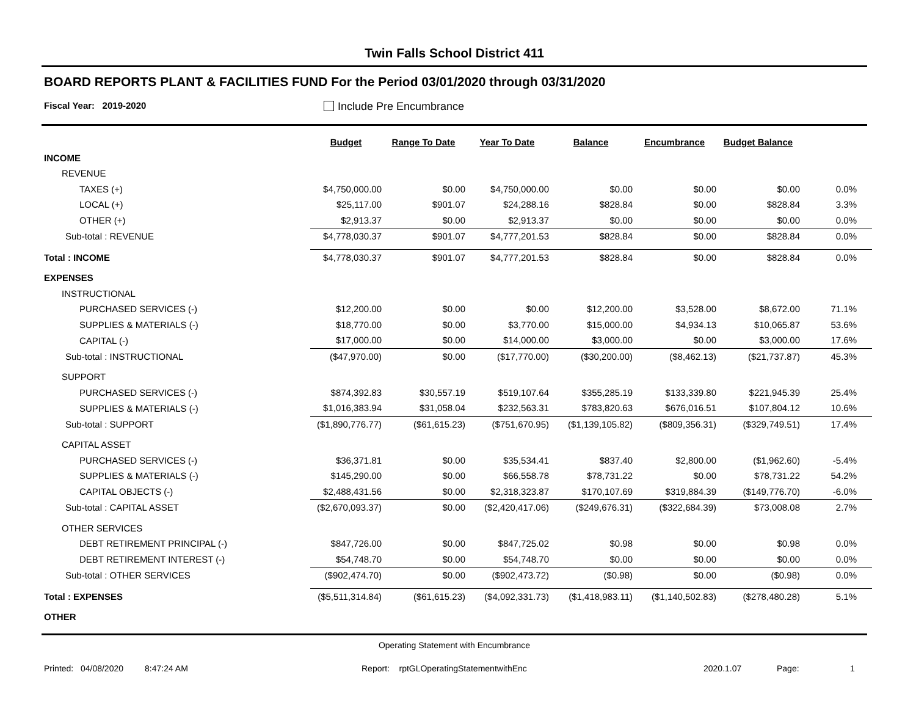Twin Falls School District 411
BOARD REPORTS PLANT & FACILITIES FUND For the Period 03/01/2020 through 03/31/2020
Fiscal Year: 2019-2020 Include Pre Encumbrance
| | Budget | Range To Date | Year To Date | Balance | Encumbrance | Budget Balance | | |
| --- | --- | --- | --- | --- | --- | --- | --- | --- |
| INCOME | | | | | | | | |
| REVENUE | | | | | | | | |
| TAXES (+) | $4,750,000.00 | $0.00 | $4,750,000.00 | $0.00 | $0.00 | $0.00 | 0.0% | |
| LOCAL (+) | $25,117.00 | $901.07 | $24,288.16 | $828.84 | $0.00 | $828.84 | 3.3% | |
| OTHER (+) | $2,913.37 | $0.00 | $2,913.37 | $0.00 | $0.00 | $0.00 | 0.0% | |
| Sub-total : REVENUE | $4,778,030.37 | $901.07 | $4,777,201.53 | $828.84 | $0.00 | $828.84 | 0.0% | |
| Total : INCOME | $4,778,030.37 | $901.07 | $4,777,201.53 | $828.84 | $0.00 | $828.84 | 0.0% | |
| EXPENSES | | | | | | | | |
| INSTRUCTIONAL | | | | | | | | |
| PURCHASED SERVICES (-) | $12,200.00 | $0.00 | $0.00 | $12,200.00 | $3,528.00 | $8,672.00 | 71.1% | |
| SUPPLIES & MATERIALS (-) | $18,770.00 | $0.00 | $3,770.00 | $15,000.00 | $4,934.13 | $10,065.87 | 53.6% | |
| CAPITAL (-) | $17,000.00 | $0.00 | $14,000.00 | $3,000.00 | $0.00 | $3,000.00 | 17.6% | |
| Sub-total : INSTRUCTIONAL | ($47,970.00) | $0.00 | ($17,770.00) | ($30,200.00) | ($8,462.13) | ($21,737.87) | 45.3% | |
| SUPPORT | | | | | | | | |
| PURCHASED SERVICES (-) | $874,392.83 | $30,557.19 | $519,107.64 | $355,285.19 | $133,339.80 | $221,945.39 | 25.4% | |
| SUPPLIES & MATERIALS (-) | $1,016,383.94 | $31,058.04 | $232,563.31 | $783,820.63 | $676,016.51 | $107,804.12 | 10.6% | |
| Sub-total : SUPPORT | ($1,890,776.77) | ($61,615.23) | ($751,670.95) | ($1,139,105.82) | ($809,356.31) | ($329,749.51) | 17.4% | |
| CAPITAL ASSET | | | | | | | | |
| PURCHASED SERVICES (-) | $36,371.81 | $0.00 | $35,534.41 | $837.40 | $2,800.00 | ($1,962.60) | -5.4% | |
| SUPPLIES & MATERIALS (-) | $145,290.00 | $0.00 | $66,558.78 | $78,731.22 | $0.00 | $78,731.22 | 54.2% | |
| CAPITAL OBJECTS (-) | $2,488,431.56 | $0.00 | $2,318,323.87 | $170,107.69 | $319,884.39 | ($149,776.70) | -6.0% | |
| Sub-total : CAPITAL ASSET | ($2,670,093.37) | $0.00 | ($2,420,417.06) | ($249,676.31) | ($322,684.39) | $73,008.08 | 2.7% | |
| OTHER SERVICES | | | | | | | | |
| DEBT RETIREMENT PRINCIPAL (-) | $847,726.00 | $0.00 | $847,725.02 | $0.98 | $0.00 | $0.98 | 0.0% | |
| DEBT RETIREMENT INTEREST (-) | $54,748.70 | $0.00 | $54,748.70 | $0.00 | $0.00 | $0.00 | 0.0% | |
| Sub-total : OTHER SERVICES | ($902,474.70) | $0.00 | ($902,473.72) | ($0.98) | $0.00 | ($0.98) | 0.0% | |
| Total : EXPENSES | ($5,511,314.84) | ($61,615.23) | ($4,092,331.73) | ($1,418,983.11) | ($1,140,502.83) | ($278,480.28) | 5.1% | |
| OTHER | | | | | | | | |
Operating Statement with Encumbrance
Printed: 04/08/2020 8:47:24 AM Report: rptGLOperatingStatementwithEnc 2020.1.07 Page: 1